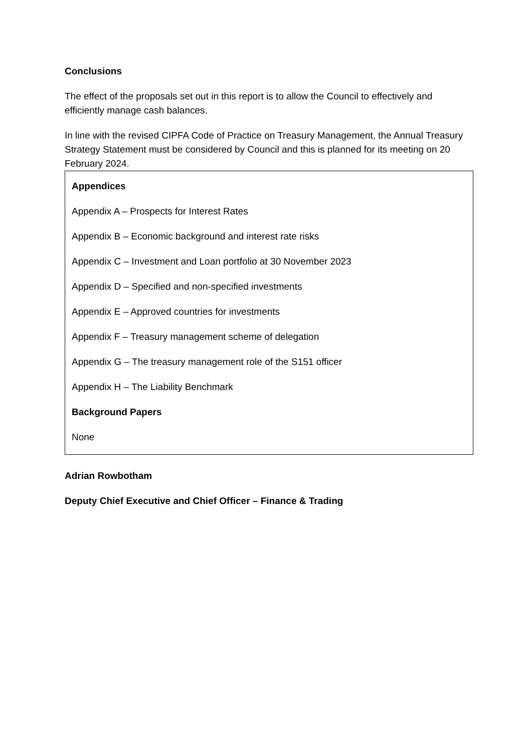Conclusions
The effect of the proposals set out in this report is to allow the Council to effectively and efficiently manage cash balances.
In line with the revised CIPFA Code of Practice on Treasury Management, the Annual Treasury Strategy Statement must be considered by Council and this is planned for its meeting on 20 February 2024.
Appendices
Appendix A – Prospects for Interest Rates
Appendix B – Economic background and interest rate risks
Appendix C – Investment and Loan portfolio at 30 November 2023
Appendix D – Specified and non-specified investments
Appendix E – Approved countries for investments
Appendix F – Treasury management scheme of delegation
Appendix G – The treasury management role of the S151 officer
Appendix H – The Liability Benchmark
Background Papers
None
Adrian Rowbotham
Deputy Chief Executive and Chief Officer – Finance & Trading